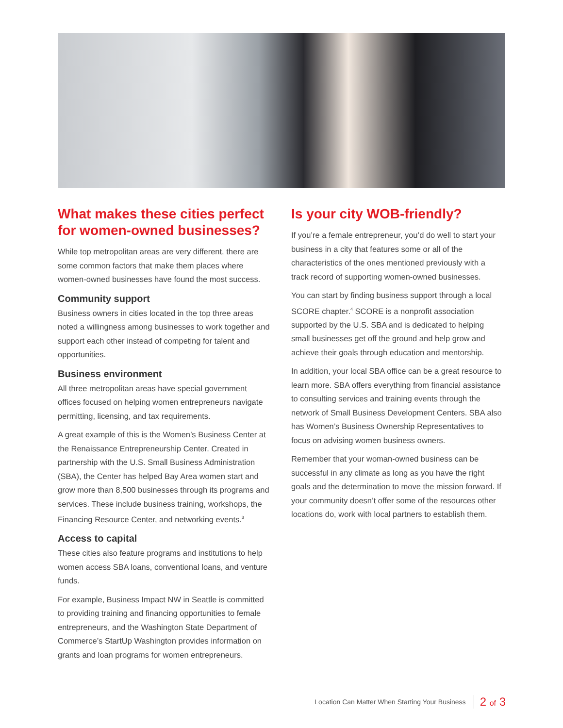What makes these cities perfect for women-owned businesses?
While top metropolitan areas are very different, there are some common factors that make them places where women-owned businesses have found the most success.
Community support
Business owners in cities located in the top three areas noted a willingness among businesses to work together and support each other instead of competing for talent and opportunities.
Business environment
All three metropolitan areas have special government offices focused on helping women entrepreneurs navigate permitting, licensing, and tax requirements.
A great example of this is the Women’s Business Center at the Renaissance Entrepreneurship Center. Created in partnership with the U.S. Small Business Administration (SBA), the Center has helped Bay Area women start and grow more than 8,500 businesses through its programs and services. These include business training, workshops, the Financing Resource Center, and networking events.<sup>3</sup>
Access to capital
These cities also feature programs and institutions to help women access SBA loans, conventional loans, and venture funds.
For example, Business Impact NW in Seattle is committed to providing training and financing opportunities to female entrepreneurs, and the Washington State Department of Commerce’s StartUp Washington provides information on grants and loan programs for women entrepreneurs.
Is your city WOB-friendly?
If you’re a female entrepreneur, you’d do well to start your business in a city that features some or all of the characteristics of the ones mentioned previously with a track record of supporting women-owned businesses.
You can start by finding business support through a local SCORE chapter.<sup>4</sup> SCORE is a nonprofit association supported by the U.S. SBA and is dedicated to helping small businesses get off the ground and help grow and achieve their goals through education and mentorship.
In addition, your local SBA office can be a great resource to learn more. SBA offers everything from financial assistance to consulting services and training events through the network of Small Business Development Centers. SBA also has Women’s Business Ownership Representatives to focus on advising women business owners.
Remember that your woman-owned business can be successful in any climate as long as you have the right goals and the determination to move the mission forward. If your community doesn’t offer some of the resources other locations do, work with local partners to establish them.
Location Can Matter When Starting Your Business 2 of 3